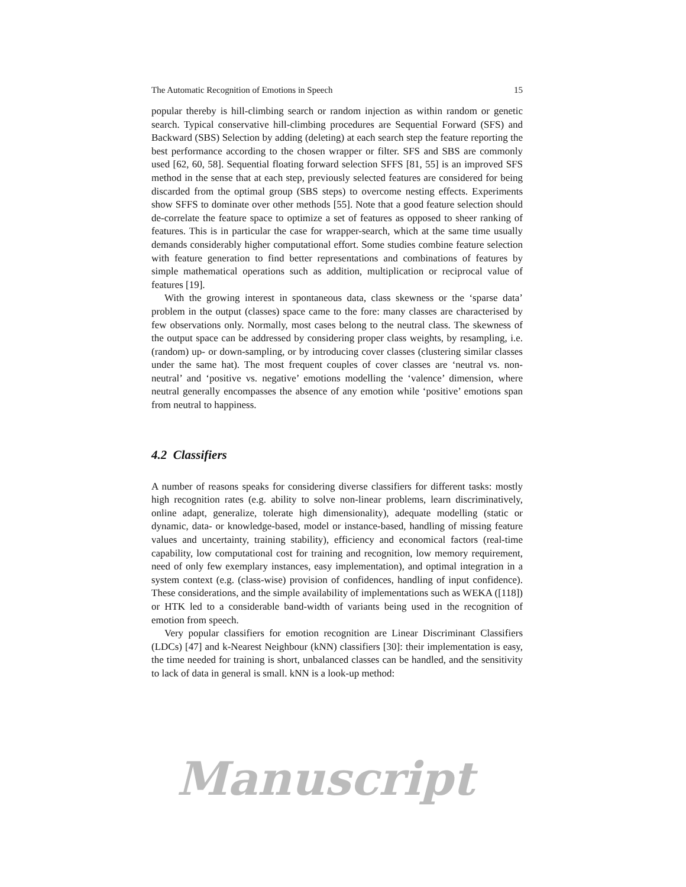The Automatic Recognition of Emotions in Speech 15
popular thereby is hill-climbing search or random injection as within random or genetic search. Typical conservative hill-climbing procedures are Sequential Forward (SFS) and Backward (SBS) Selection by adding (deleting) at each search step the feature reporting the best performance according to the chosen wrapper or filter. SFS and SBS are commonly used [62, 60, 58]. Sequential floating forward selection SFFS [81, 55] is an improved SFS method in the sense that at each step, previously selected features are considered for being discarded from the optimal group (SBS steps) to overcome nesting effects. Experiments show SFFS to dominate over other methods [55]. Note that a good feature selection should de-correlate the feature space to optimize a set of features as opposed to sheer ranking of features. This is in particular the case for wrapper-search, which at the same time usually demands considerably higher computational effort. Some studies combine feature selection with feature generation to find better representations and combinations of features by simple mathematical operations such as addition, multiplication or reciprocal value of features [19].
With the growing interest in spontaneous data, class skewness or the ‘sparse data’ problem in the output (classes) space came to the fore: many classes are characterised by few observations only. Normally, most cases belong to the neutral class. The skewness of the output space can be addressed by considering proper class weights, by resampling, i.e. (random) up- or down-sampling, or by introducing cover classes (clustering similar classes under the same hat). The most frequent couples of cover classes are ‘neutral vs. non-neutral’ and ‘positive vs. negative’ emotions modelling the ‘valence’ dimension, where neutral generally encompasses the absence of any emotion while ‘positive’ emotions span from neutral to happiness.
4.2 Classifiers
A number of reasons speaks for considering diverse classifiers for different tasks: mostly high recognition rates (e.g. ability to solve non-linear problems, learn discriminatively, online adapt, generalize, tolerate high dimensionality), adequate modelling (static or dynamic, data- or knowledge-based, model or instance-based, handling of missing feature values and uncertainty, training stability), efficiency and economical factors (real-time capability, low computational cost for training and recognition, low memory requirement, need of only few exemplary instances, easy implementation), and optimal integration in a system context (e.g. (class-wise) provision of confidences, handling of input confidence). These considerations, and the simple availability of implementations such as WEKA ([118]) or HTK led to a considerable band-width of variants being used in the recognition of emotion from speech.
Very popular classifiers for emotion recognition are Linear Discriminant Classifiers (LDCs) [47] and k-Nearest Neighbour (kNN) classifiers [30]: their implementation is easy, the time needed for training is short, unbalanced classes can be handled, and the sensitivity to lack of data in general is small. kNN is a look-up method:
Manuscript